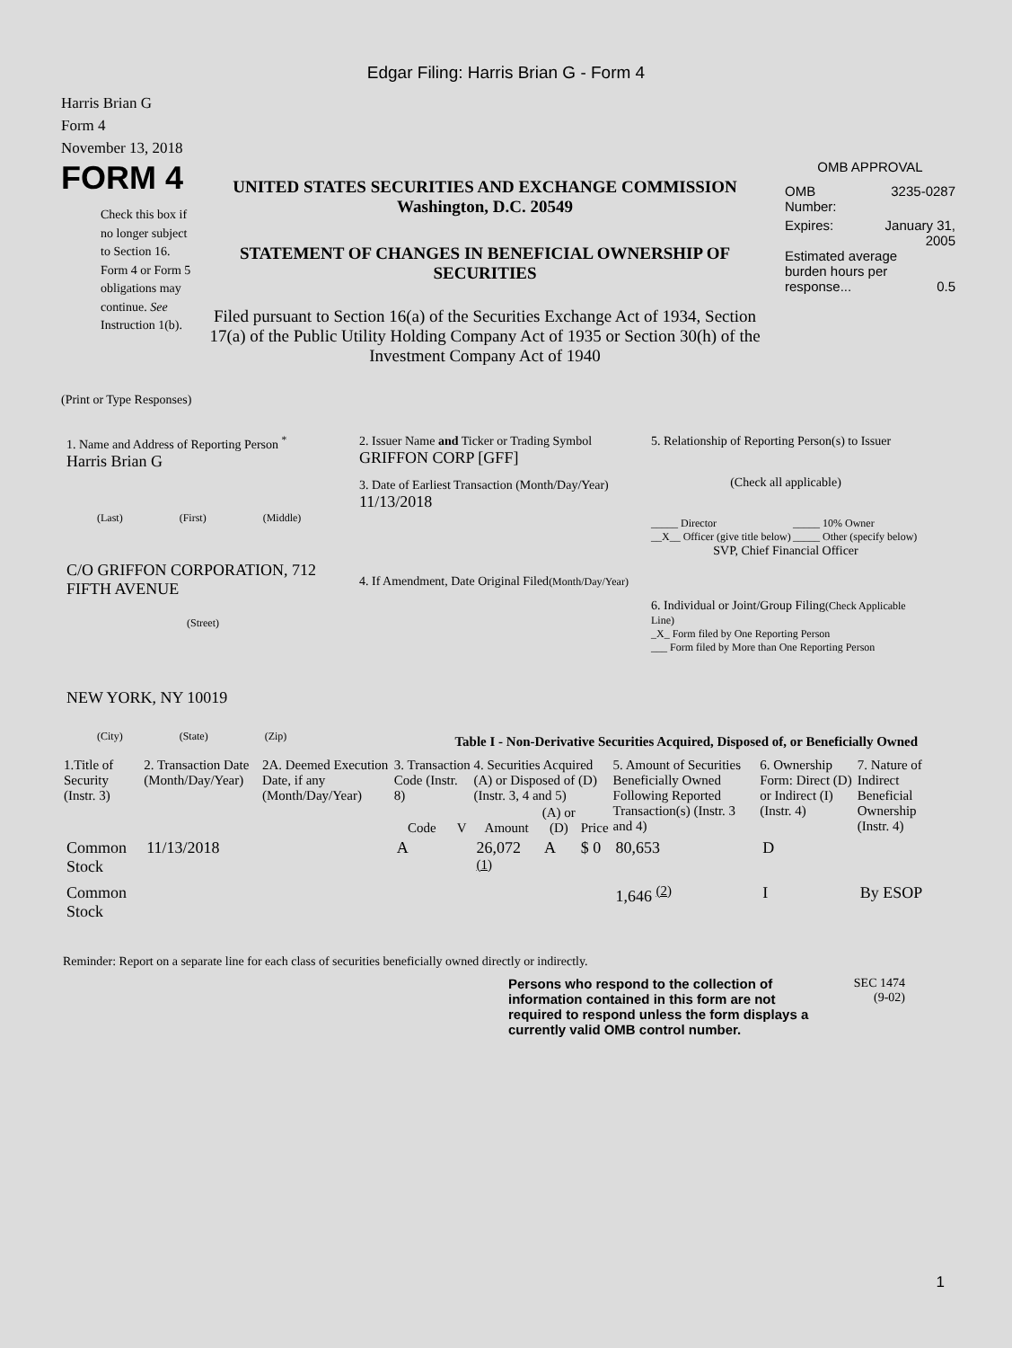Edgar Filing: Harris Brian G - Form 4
Harris Brian G
Form 4
November 13, 2018
FORM 4
Check this box if no longer subject to Section 16. Form 4 or Form 5 obligations may continue. See Instruction 1(b).
UNITED STATES SECURITIES AND EXCHANGE COMMISSION
Washington, D.C. 20549
STATEMENT OF CHANGES IN BENEFICIAL OWNERSHIP OF SECURITIES
Filed pursuant to Section 16(a) of the Securities Exchange Act of 1934, Section 17(a) of the Public Utility Holding Company Act of 1935 or Section 30(h) of the Investment Company Act of 1940
OMB APPROVAL
OMB
Number: 3235-0287
Expires: January 31,
2005
Estimated average burden hours per response... 0.5
(Print or Type Responses)
1. Name and Address of Reporting Person <sup>*</sup>
Harris Brian G
(Last) (First) (Middle)
C/O GRIFFON CORPORATION, 712 FIFTH AVENUE
(Street)
NEW YORK, NY 10019
(City) (State) (Zip)
2. Issuer Name and Ticker or Trading Symbol
GRIFFON CORP [GFF]
3. Date of Earliest Transaction (Month/Day/Year)
11/13/2018
4. If Amendment, Date Original Filed(Month/Day/Year)
5. Relationship of Reporting Person(s) to Issuer
(Check all applicable)
_____ Director
__X__ Officer (give title below) _____ 10% Owner
_____ Other (specify below)
SVP, Chief Financial Officer
6. Individual or Joint/Group Filing(Check Applicable Line)
_X_ Form filed by One Reporting Person
___ Form filed by More than One Reporting Person
Table I - Non-Derivative Securities Acquired, Disposed of, or Beneficially Owned
| 1.Title of Security (Instr. 3) | 2. Transaction Date (Month/Day/Year) | 2A. Deemed Execution Date, if any (Month/Day/Year) | 3. Transaction Code (Instr. 8) | | 4. Securities Acquired (A) or Disposed of (D) (Instr. 3, 4 and 5) | | | 5. Amount of Securities Beneficially Owned Following Reported Transaction(s) (Instr. 3 and 4) | 6. Ownership Form: Direct (D) or Indirect (I) (Instr. 4) | 7. Nature of Indirect Beneficial Ownership (Instr. 4) |
| --- | --- | --- | --- | --- | --- | --- | --- | --- | --- | --- |
| | | | Code | V | Amount | (A) or (D) | Price | | | |
| Common Stock | 11/13/2018 | | A | | 26,072 <sup>(1)</sup> | A | $ 0 | 80,653 | D | |
| Common Stock | | | | | | | | 1,646 <sup>(2)</sup> | I | By ESOP |
Reminder: Report on a separate line for each class of securities beneficially owned directly or indirectly.
Persons who respond to the collection of information contained in this form are not required to respond unless the form displays a currently valid OMB control number.
SEC 1474
(9-02)
1